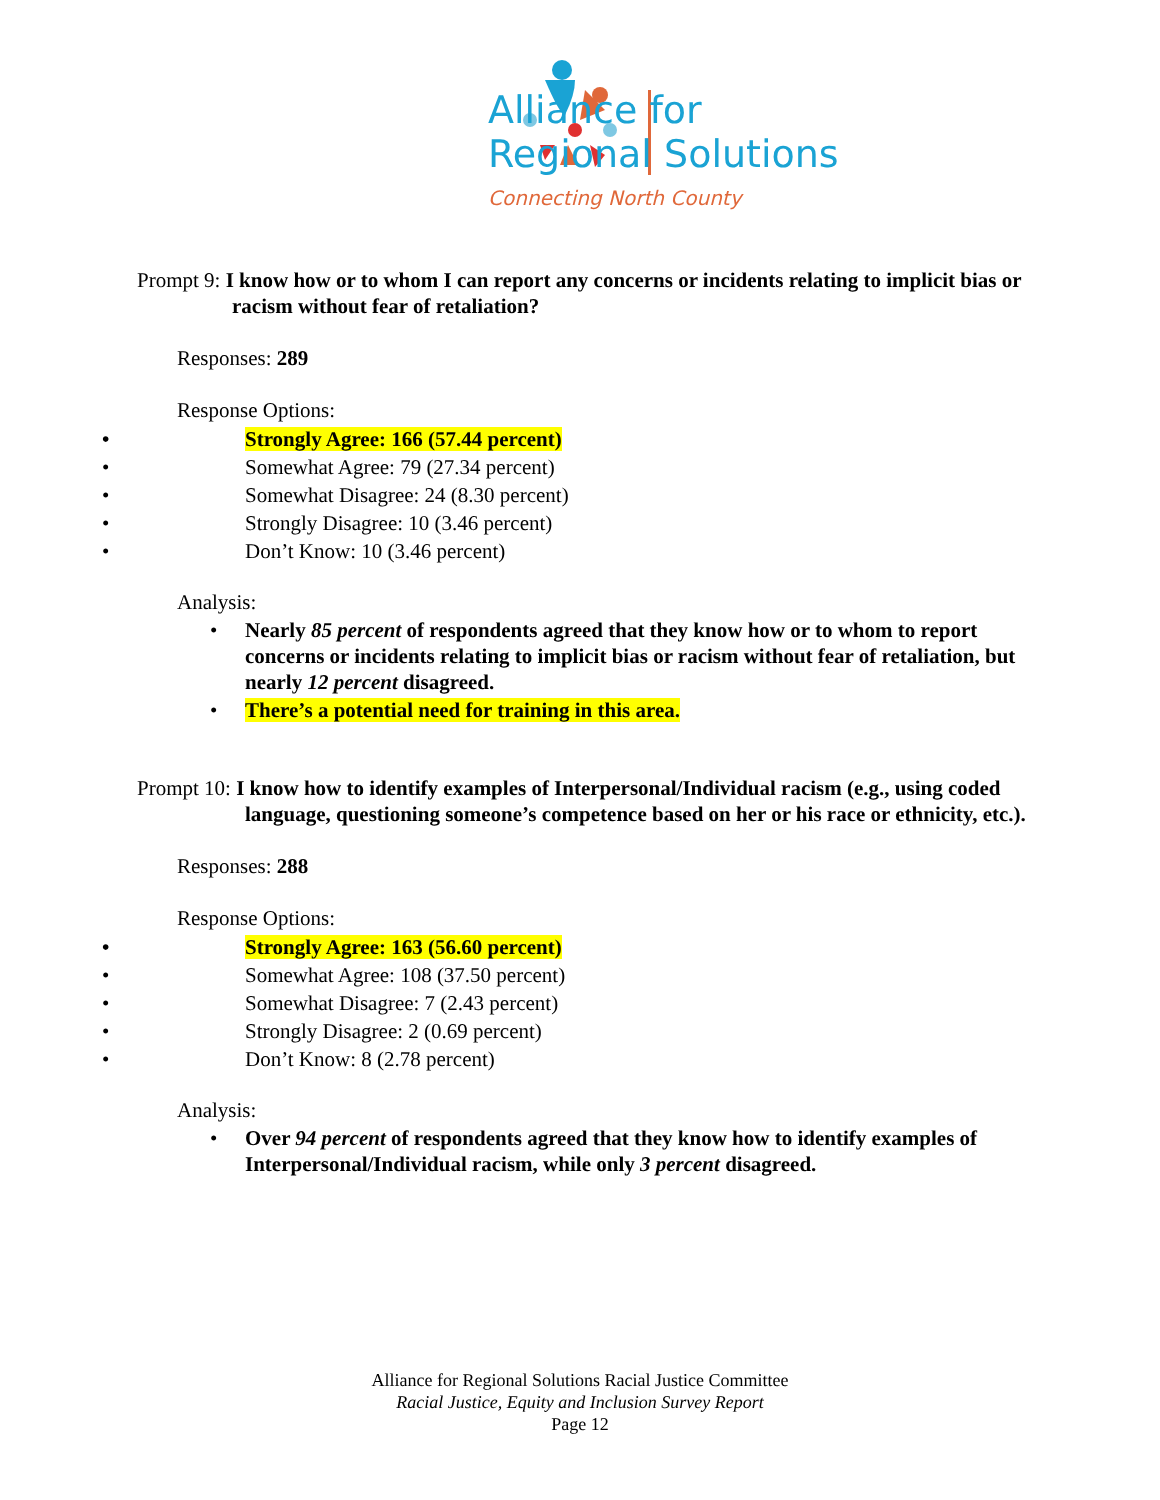Alliance for
Regional Solutions
Connecting North County
Prompt 9: I know how or to whom I can report any concerns or incidents relating to implicit bias or racism without fear of retaliation?
Responses: 289
Response Options:
• Strongly Agree: 166 (57.44 percent)
• Somewhat Agree: 79 (27.34 percent)
• Somewhat Disagree: 24 (8.30 percent)
• Strongly Disagree: 10 (3.46 percent)
• Don’t Know: 10 (3.46 percent)
Analysis:
• Nearly 85 percent of respondents agreed that they know how or to whom to report concerns or incidents relating to implicit bias or racism without fear of retaliation, but nearly 12 percent disagreed.
• There’s a potential need for training in this area.
Prompt 10: I know how to identify examples of Interpersonal/Individual racism (e.g., using coded language, questioning someone’s competence based on her or his race or ethnicity, etc.).
Responses: 288
Response Options:
• Strongly Agree: 163 (56.60 percent)
• Somewhat Agree: 108 (37.50 percent)
• Somewhat Disagree: 7 (2.43 percent)
• Strongly Disagree: 2 (0.69 percent)
• Don’t Know: 8 (2.78 percent)
Analysis:
• Over 94 percent of respondents agreed that they know how to identify examples of Interpersonal/Individual racism, while only 3 percent disagreed.
Alliance for Regional Solutions Racial Justice Committee
Racial Justice, Equity and Inclusion Survey Report
Page 12